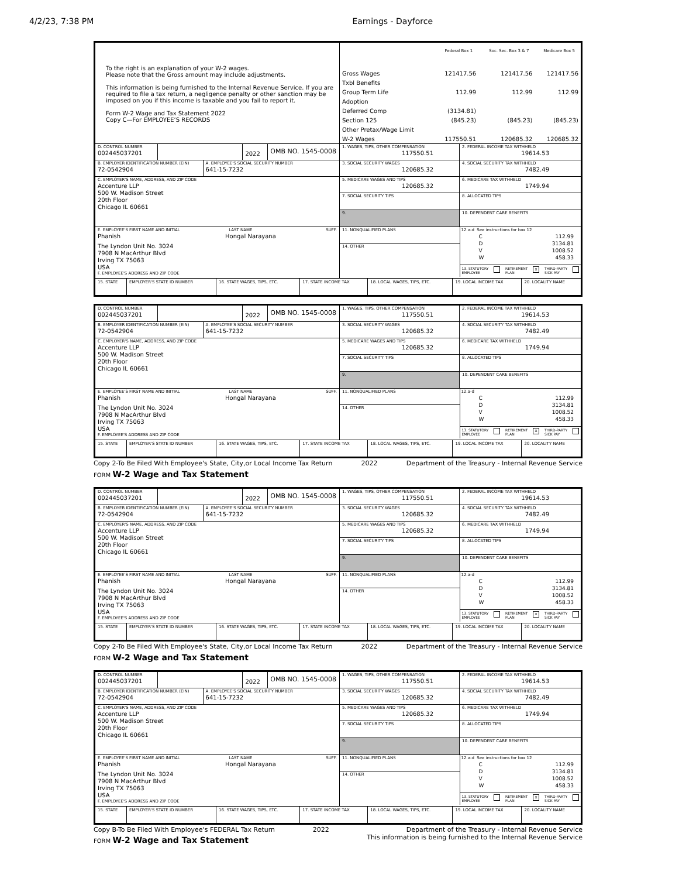4/2/23, 7:38 PM Earnings - Dayforce
To the right is an explanation of your W-2 wages.
Please note that the Gross amount may include adjustments.
This information is being furnished to the Internal Revenue Service. If you are required to file a tax return, a negligence penalty or other sanction may be imposed on you if this income is taxable and you fail to report it.
Form W-2 Wage and Tax Statement 2022
Copy C—For EMPLOYEE’S RECORDS
| | Federal Box 1 | Soc. Sec. Box 3 & 7 | Medicare Box 5 |
| --- | --- | --- | --- |
| Gross Wages | 121417.56 | 121417.56 | 121417.56 |
| Txbl Benefits | | | |
| Group Term Life | 112.99 | 112.99 | 112.99 |
| Adoption | | | |
| Deferred Comp | (3134.81) | | |
| Section 125 | (845.23) | (845.23) | (845.23) |
| Other Pretax/Wage Limit | | | |
| W-2 Wages | 117550.51 | 120685.32 | 120685.32 |
D. CONTROL NUMBER
002445037201
2022
OMB NO. 1545-0008
B. EMPLOYER IDENTIFICATION NUMBER (EIN)
72-0542904
A. EMPLOYEE'S SOCIAL SECURITY NUMBER
641-15-7232
C. EMPLOYER'S NAME, ADDRESS, AND ZIP CODE
Accenture LLP
500 W. Madison Street
20th Floor
Chicago IL 60661
E. EMPLOYEE'S FIRST NAME AND INITIAL LAST NAME SUFF.
Phanish Hongal Narayana
The Lyndon Unit No. 3024
7908 N MacArthur Blvd
Irving TX 75063
USA
F. EMPLOYEE'S ADDRESS AND ZIP CODE
1. WAGES, TIPS, OTHER COMPENSATION
117550.51
2. FEDERAL INCOME TAX WITHHELD
19614.53
3. SOCIAL SECURITY WAGES
120685.32
4. SOCIAL SECURITY TAX WITHHELD
7482.49
5. MEDICARE WAGES AND TIPS
120685.32
6. MEDICARE TAX WITHHELD
1749.94
7. SOCIAL SECURITY TIPS
8. ALLOCATED TIPS
9. 10. DEPENDENT CARE BENEFITS
11. NONQUALIFIED PLANS
14. OTHER
12.a-d See instructions for box 12
C 112.99
D 3134.81
V 1008.52
W 458.33
13. STATUTORY
EMPLOYEE RETIREMENT
PLAN x THIRD-PARTY
SICK PAY
| 15. STATE | EMPLOYER'S STATE ID NUMBER | 16. STATE WAGES, TIPS, ETC. | 17. STATE INCOME TAX | 18. LOCAL WAGES, TIPS, ETC. | 19. LOCAL INCOME TAX | 20. LOCALITY NAME |
D. CONTROL NUMBER
002445037201
2022
OMB NO. 1545-0008
B. EMPLOYER IDENTIFICATION NUMBER (EIN)
72-0542904
A. EMPLOYEE'S SOCIAL SECURITY NUMBER
641-15-7232
C. EMPLOYER'S NAME, ADDRESS, AND ZIP CODE
Accenture LLP
500 W. Madison Street
20th Floor
Chicago IL 60661
E. EMPLOYEE'S FIRST NAME AND INITIAL LAST NAME SUFF.
Phanish Hongal Narayana
The Lyndon Unit No. 3024
7908 N MacArthur Blvd
Irving TX 75063
USA
F. EMPLOYEE'S ADDRESS AND ZIP CODE
1. WAGES, TIPS, OTHER COMPENSATION
117550.51
2. FEDERAL INCOME TAX WITHHELD
19614.53
3. SOCIAL SECURITY WAGES
120685.32
4. SOCIAL SECURITY TAX WITHHELD
7482.49
5. MEDICARE WAGES AND TIPS
120685.32
6. MEDICARE TAX WITHHELD
1749.94
7. SOCIAL SECURITY TIPS
8. ALLOCATED TIPS
9. 10. DEPENDENT CARE BENEFITS
11. NONQUALIFIED PLANS
14. OTHER
12.a-d
C 112.99
D 3134.81
V 1008.52
W 458.33
13. STATUTORY
EMPLOYEE RETIREMENT
PLAN x THIRD-PARTY
SICK PAY
| 15. STATE | EMPLOYER'S STATE ID NUMBER | 16. STATE WAGES, TIPS, ETC. | 17. STATE INCOME TAX | 18. LOCAL WAGES, TIPS, ETC. | 19. LOCAL INCOME TAX | 20. LOCALITY NAME |
Copy 2-To Be Filed With Employee's State, City,or Local Income Tax Return 2022 Department of the Treasury - Internal Revenue Service
FORM W-2 Wage and Tax Statement
D. CONTROL NUMBER
002445037201
2022
OMB NO. 1545-0008
B. EMPLOYER IDENTIFICATION NUMBER (EIN)
72-0542904
A. EMPLOYEE'S SOCIAL SECURITY NUMBER
641-15-7232
C. EMPLOYER'S NAME, ADDRESS, AND ZIP CODE
Accenture LLP
500 W. Madison Street
20th Floor
Chicago IL 60661
E. EMPLOYEE'S FIRST NAME AND INITIAL LAST NAME SUFF.
Phanish Hongal Narayana
The Lyndon Unit No. 3024
7908 N MacArthur Blvd
Irving TX 75063
USA
F. EMPLOYEE'S ADDRESS AND ZIP CODE
1. WAGES, TIPS, OTHER COMPENSATION
117550.51
2. FEDERAL INCOME TAX WITHHELD
19614.53
3. SOCIAL SECURITY WAGES
120685.32
4. SOCIAL SECURITY TAX WITHHELD
7482.49
5. MEDICARE WAGES AND TIPS
120685.32
6. MEDICARE TAX WITHHELD
1749.94
7. SOCIAL SECURITY TIPS
8. ALLOCATED TIPS
9. 10. DEPENDENT CARE BENEFITS
11. NONQUALIFIED PLANS
14. OTHER
12.a-d
C 112.99
D 3134.81
V 1008.52
W 458.33
13. STATUTORY
EMPLOYEE RETIREMENT
PLAN x THIRD-PARTY
SICK PAY
| 15. STATE | EMPLOYER'S STATE ID NUMBER | 16. STATE WAGES, TIPS, ETC. | 17. STATE INCOME TAX | 18. LOCAL WAGES, TIPS, ETC. | 19. LOCAL INCOME TAX | 20. LOCALITY NAME |
Copy 2-To Be Filed With Employee's State, City,or Local Income Tax Return 2022 Department of the Treasury - Internal Revenue Service
FORM W-2 Wage and Tax Statement
D. CONTROL NUMBER
002445037201
2022
OMB NO. 1545-0008
B. EMPLOYER IDENTIFICATION NUMBER (EIN)
72-0542904
A. EMPLOYEE'S SOCIAL SECURITY NUMBER
641-15-7232
C. EMPLOYER'S NAME, ADDRESS, AND ZIP CODE
Accenture LLP
500 W. Madison Street
20th Floor
Chicago IL 60661
E. EMPLOYEE'S FIRST NAME AND INITIAL LAST NAME SUFF.
Phanish Hongal Narayana
The Lyndon Unit No. 3024
7908 N MacArthur Blvd
Irving TX 75063
USA
F. EMPLOYEE'S ADDRESS AND ZIP CODE
1. WAGES, TIPS, OTHER COMPENSATION
117550.51
2. FEDERAL INCOME TAX WITHHELD
19614.53
3. SOCIAL SECURITY WAGES
120685.32
4. SOCIAL SECURITY TAX WITHHELD
7482.49
5. MEDICARE WAGES AND TIPS
120685.32
6. MEDICARE TAX WITHHELD
1749.94
7. SOCIAL SECURITY TIPS
8. ALLOCATED TIPS
9. 10. DEPENDENT CARE BENEFITS
11. NONQUALIFIED PLANS
14. OTHER
12.a-d See instructions for box 12
C 112.99
D 3134.81
V 1008.52
W 458.33
13. STATUTORY
EMPLOYEE RETIREMENT
PLAN x THIRD-PARTY
SICK PAY
| 15. STATE | EMPLOYER'S STATE ID NUMBER | 16. STATE WAGES, TIPS, ETC. | 17. STATE INCOME TAX | 18. LOCAL WAGES, TIPS, ETC. | 19. LOCAL INCOME TAX | 20. LOCALITY NAME |
Copy B-To Be Filed With Employee's FEDERAL Tax Return 2022 Department of the Treasury - Internal Revenue Service
This information is being furnished to the Internal Revenue Service
FORM W-2 Wage and Tax Statement